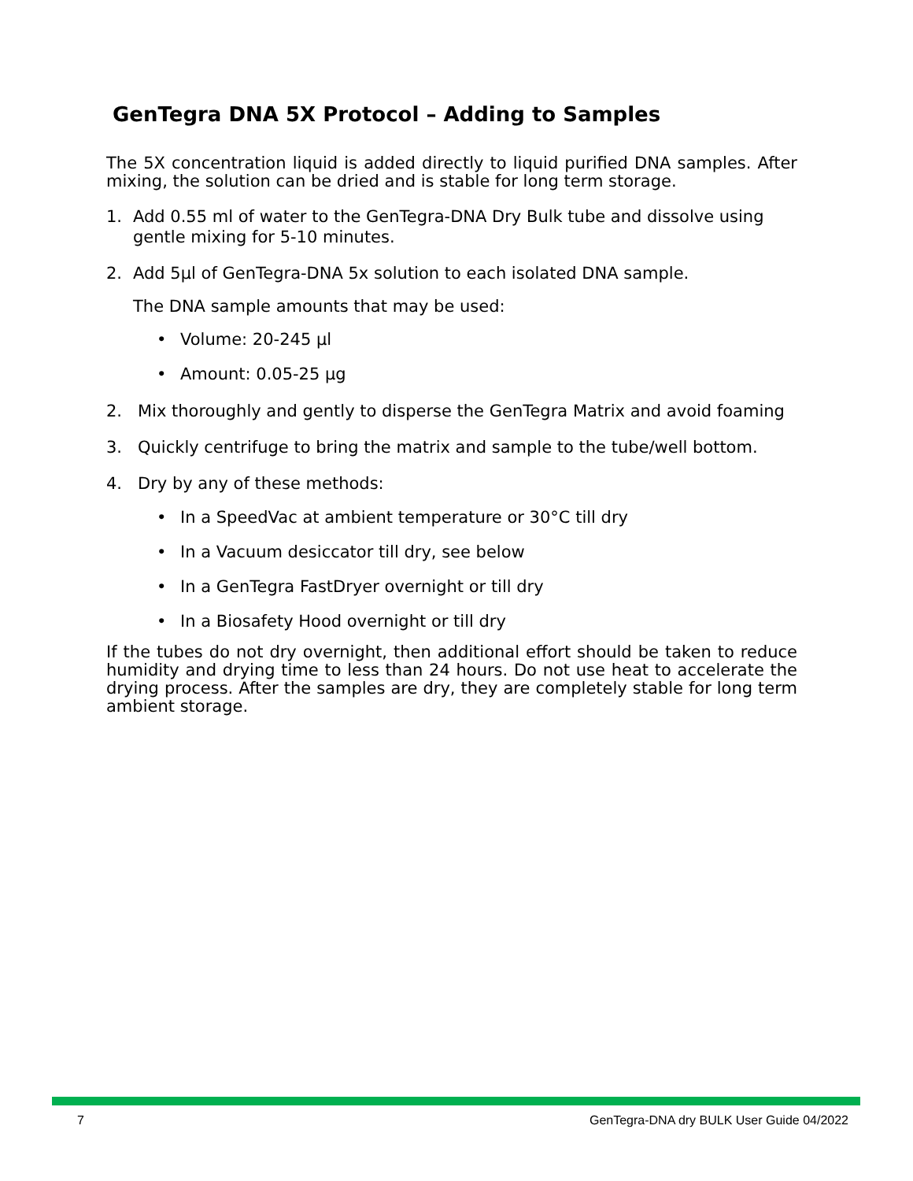GenTegra DNA 5X Protocol – Adding to Samples
The 5X concentration liquid is added directly to liquid purified DNA samples. After mixing, the solution can be dried and is stable for long term storage.
1. Add 0.55 ml of water to the GenTegra-DNA Dry Bulk tube and dissolve using gentle mixing for 5-10 minutes.
2. Add 5µl of GenTegra-DNA 5x solution to each isolated DNA sample.
The DNA sample amounts that may be used:
• Volume: 20-245 µl
• Amount: 0.05-25 µg
2. Mix thoroughly and gently to disperse the GenTegra Matrix and avoid foaming
3. Quickly centrifuge to bring the matrix and sample to the tube/well bottom.
4. Dry by any of these methods:
• In a SpeedVac at ambient temperature or 30°C till dry
• In a Vacuum desiccator till dry, see below
• In a GenTegra FastDryer overnight or till dry
• In a Biosafety Hood overnight or till dry
If the tubes do not dry overnight, then additional effort should be taken to reduce humidity and drying time to less than 24 hours. Do not use heat to accelerate the drying process. After the samples are dry, they are completely stable for long term ambient storage.
7 GenTegra-DNA dry BULK User Guide 04/2022